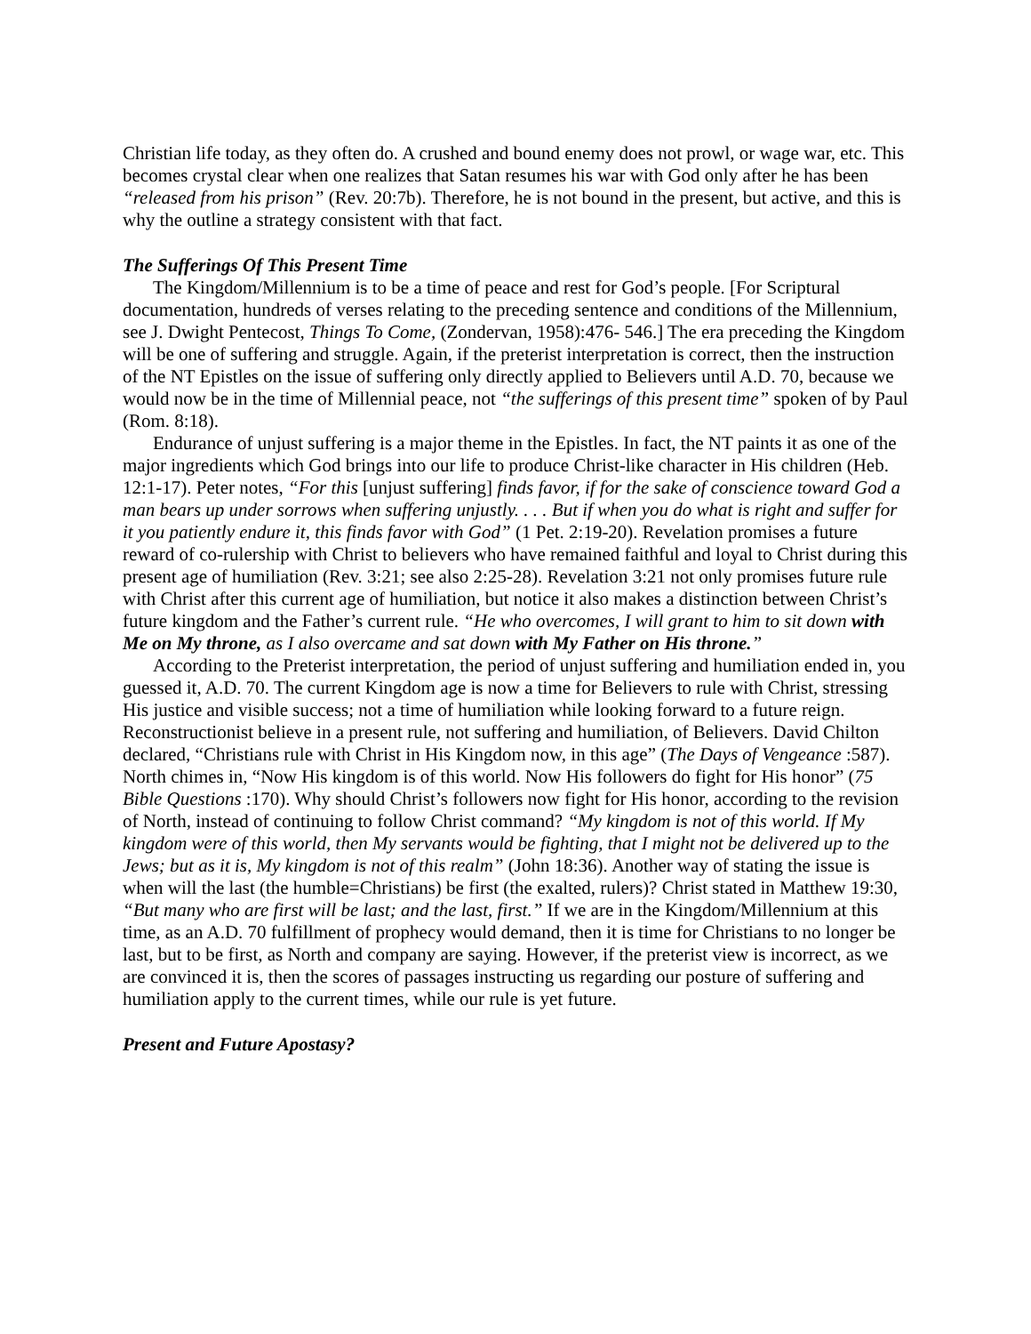Christian life today, as they often do. A crushed and bound enemy does not prowl, or wage war, etc. This becomes crystal clear when one realizes that Satan resumes his war with God only after he has been “released from his prison” (Rev. 20:7b). Therefore, he is not bound in the present, but active, and this is why the outline a strategy consistent with that fact.
The Sufferings Of This Present Time
The Kingdom/Millennium is to be a time of peace and rest for God’s people. [For Scriptural documentation, hundreds of verses relating to the preceding sentence and conditions of the Millennium, see J. Dwight Pentecost, Things To Come, (Zondervan, 1958):476- 546.] The era preceding the Kingdom will be one of suffering and struggle. Again, if the preterist interpretation is correct, then the instruction of the NT Epistles on the issue of suffering only directly applied to Believers until A.D. 70, because we would now be in the time of Millennial peace, not “the sufferings of this present time” spoken of by Paul (Rom. 8:18).
Endurance of unjust suffering is a major theme in the Epistles. In fact, the NT paints it as one of the major ingredients which God brings into our life to produce Christ-like character in His children (Heb. 12:1-17). Peter notes, “For this [unjust suffering] finds favor, if for the sake of conscience toward God a man bears up under sorrows when suffering unjustly. . . . But if when you do what is right and suffer for it you patiently endure it, this finds favor with God” (1 Pet. 2:19-20). Revelation promises a future reward of co-rulership with Christ to believers who have remained faithful and loyal to Christ during this present age of humiliation (Rev. 3:21; see also 2:25-28). Revelation 3:21 not only promises future rule with Christ after this current age of humiliation, but notice it also makes a distinction between Christ’s future kingdom and the Father’s current rule. “He who overcomes, I will grant to him to sit down with Me on My throne, as I also overcame and sat down with My Father on His throne.”
According to the Preterist interpretation, the period of unjust suffering and humiliation ended in, you guessed it, A.D. 70. The current Kingdom age is now a time for Believers to rule with Christ, stressing His justice and visible success; not a time of humiliation while looking forward to a future reign. Reconstructionist believe in a present rule, not suffering and humiliation, of Believers. David Chilton declared, “Christians rule with Christ in His Kingdom now, in this age” (The Days of Vengeance :587). North chimes in, “Now His kingdom is of this world. Now His followers do fight for His honor” (75 Bible Questions :170). Why should Christ’s followers now fight for His honor, according to the revision of North, instead of continuing to follow Christ command? “My kingdom is not of this world. If My kingdom were of this world, then My servants would be fighting, that I might not be delivered up to the Jews; but as it is, My kingdom is not of this realm” (John 18:36). Another way of stating the issue is when will the last (the humble=Christians) be first (the exalted, rulers)? Christ stated in Matthew 19:30, “But many who are first will be last; and the last, first.” If we are in the Kingdom/Millennium at this time, as an A.D. 70 fulfillment of prophecy would demand, then it is time for Christians to no longer be last, but to be first, as North and company are saying. However, if the preterist view is incorrect, as we are convinced it is, then the scores of passages instructing us regarding our posture of suffering and humiliation apply to the current times, while our rule is yet future.
Present and Future Apostasy?